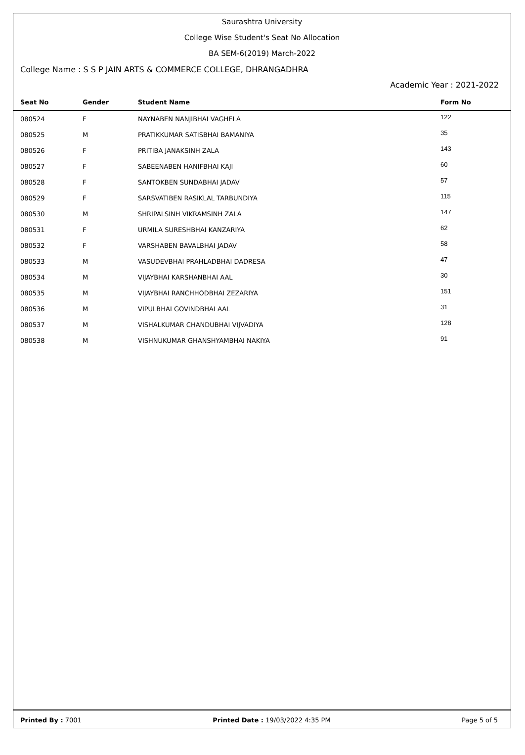Saurashtra University
College Wise Student's Seat No Allocation
BA SEM-6(2019) March-2022
College Name : S S P JAIN ARTS & COMMERCE COLLEGE, DHRANGADHRA
Academic Year : 2021-2022
| Seat No | Gender | Student Name | Form No |
| --- | --- | --- | --- |
| 080524 | F | NAYNABEN NANJIBHAI VAGHELA | 122 |
| 080525 | M | PRATIKKUMAR SATISBHAI BAMANIYA | 35 |
| 080526 | F | PRITIBA JANAKSINH ZALA | 143 |
| 080527 | F | SABEENABEN HANIFBHAI KAJI | 60 |
| 080528 | F | SANTOKBEN SUNDABHAI JADAV | 57 |
| 080529 | F | SARSVATIBEN RASIKLAL TARBUNDIYA | 115 |
| 080530 | M | SHRIPALSINH VIKRAMSINH ZALA | 147 |
| 080531 | F | URMILA SURESHBHAI KANZARIYA | 62 |
| 080532 | F | VARSHABEN BAVALBHAI JADAV | 58 |
| 080533 | M | VASUDEVBHAI PRAHLADBHAI DADRESA | 47 |
| 080534 | M | VIJAYBHAI KARSHANBHAI AAL | 30 |
| 080535 | M | VIJAYBHAI RANCHHODBHAI ZEZARIYA | 151 |
| 080536 | M | VIPULBHAI GOVINDBHAI AAL | 31 |
| 080537 | M | VISHALKUMAR CHANDUBHAI VIJVADIYA | 128 |
| 080538 | M | VISHNUKUMAR GHANSHYAMBHAI NAKIYA | 91 |
Printed By : 7001 Printed Date : 19/03/2022 4:35 PM Page 5 of 5